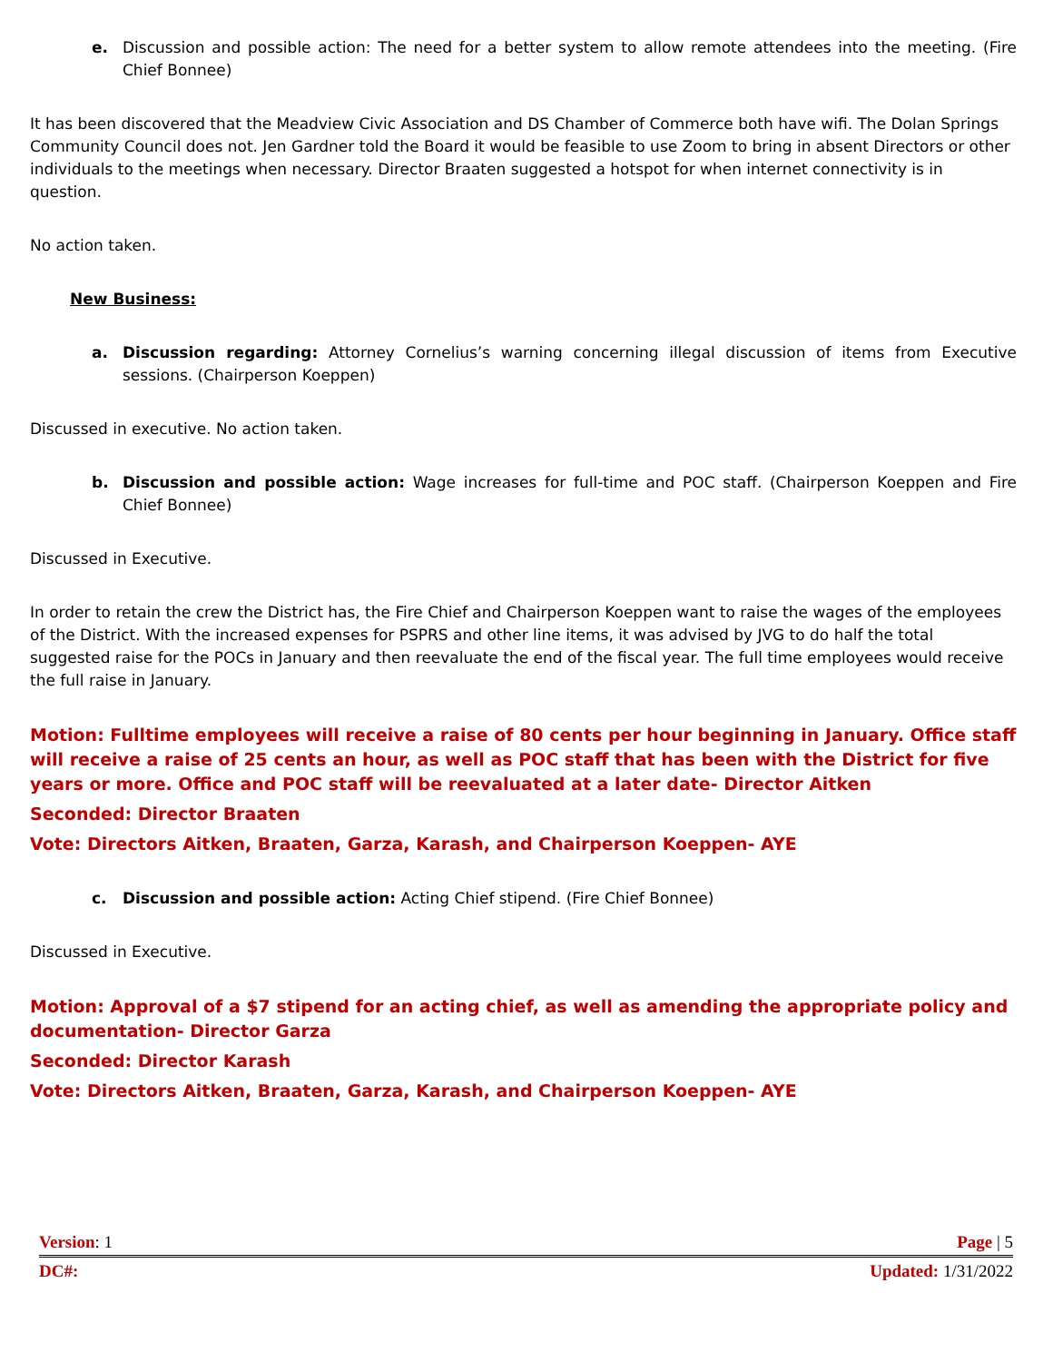e. Discussion and possible action: The need for a better system to allow remote attendees into the meeting. (Fire Chief Bonnee)
It has been discovered that the Meadview Civic Association and DS Chamber of Commerce both have wifi. The Dolan Springs Community Council does not. Jen Gardner told the Board it would be feasible to use Zoom to bring in absent Directors or other individuals to the meetings when necessary. Director Braaten suggested a hotspot for when internet connectivity is in question.
No action taken.
New Business:
a. Discussion regarding: Attorney Cornelius’s warning concerning illegal discussion of items from Executive sessions. (Chairperson Koeppen)
Discussed in executive. No action taken.
b. Discussion and possible action: Wage increases for full-time and POC staff. (Chairperson Koeppen and Fire Chief Bonnee)
Discussed in Executive.
In order to retain the crew the District has, the Fire Chief and Chairperson Koeppen want to raise the wages of the employees of the District. With the increased expenses for PSPRS and other line items, it was advised by JVG to do half the total suggested raise for the POCs in January and then reevaluate the end of the fiscal year. The full time employees would receive the full raise in January.
Motion: Fulltime employees will receive a raise of 80 cents per hour beginning in January. Office staff will receive a raise of 25 cents an hour, as well as POC staff that has been with the District for five years or more. Office and POC staff will be reevaluated at a later date- Director Aitken
Seconded: Director Braaten
Vote: Directors Aitken, Braaten, Garza, Karash, and Chairperson Koeppen- AYE
c. Discussion and possible action: Acting Chief stipend. (Fire Chief Bonnee)
Discussed in Executive.
Motion: Approval of a $7 stipend for an acting chief, as well as amending the appropriate policy and documentation- Director Garza
Seconded: Director Karash
Vote: Directors Aitken, Braaten, Garza, Karash, and Chairperson Koeppen- AYE
Version: 1 Page | 5
DC#: Updated: 1/31/2022